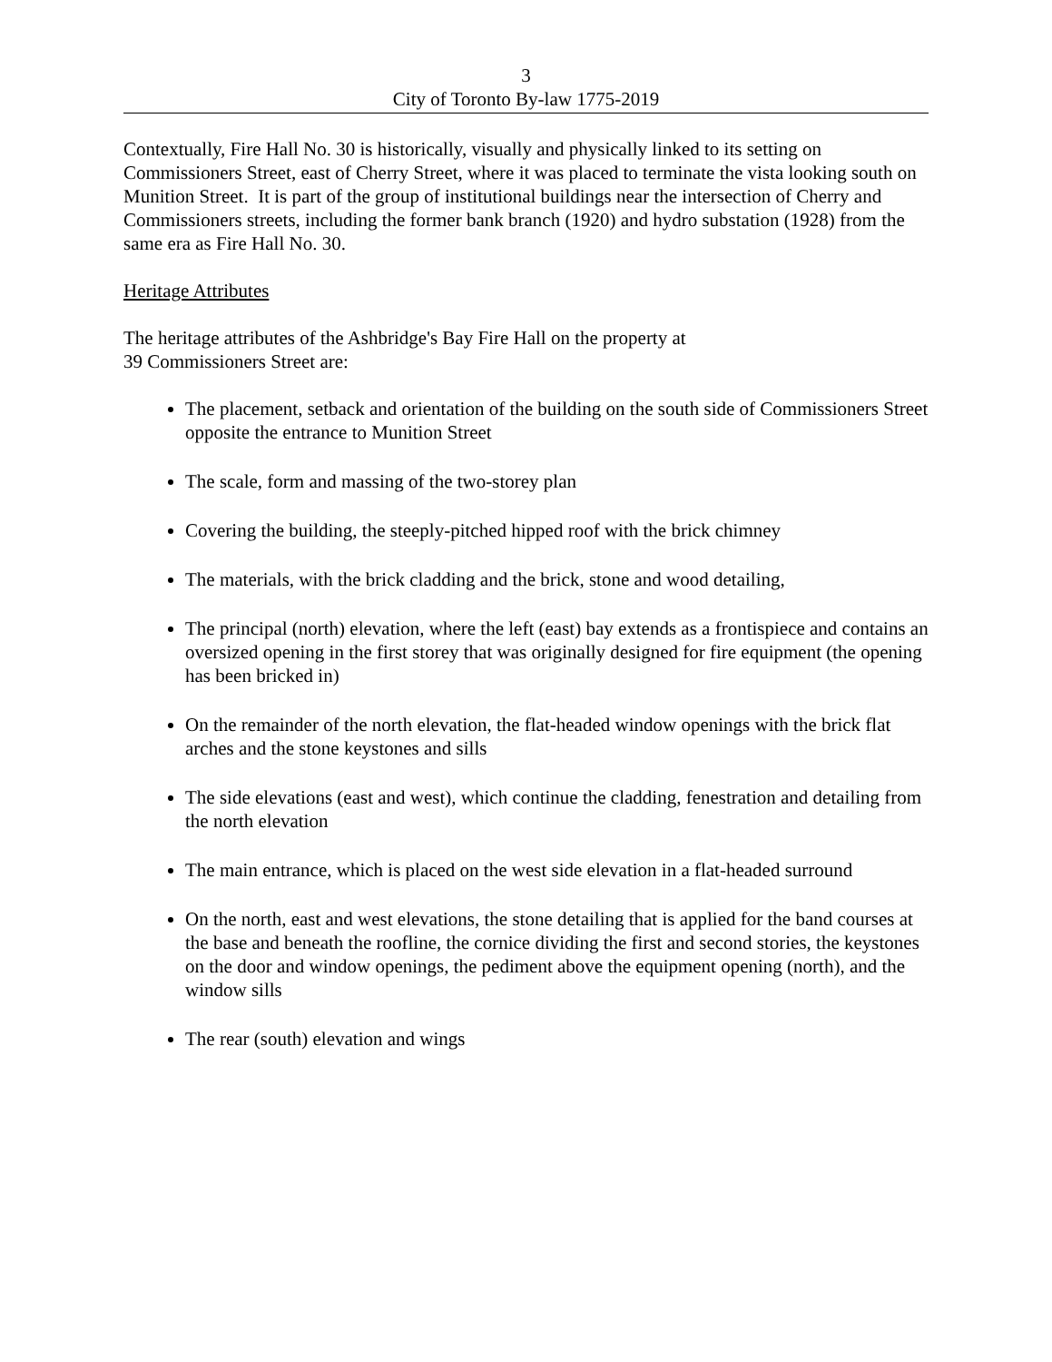3
City of Toronto By-law 1775-2019
Contextually, Fire Hall No. 30 is historically, visually and physically linked to its setting on Commissioners Street, east of Cherry Street, where it was placed to terminate the vista looking south on Munition Street. It is part of the group of institutional buildings near the intersection of Cherry and Commissioners streets, including the former bank branch (1920) and hydro substation (1928) from the same era as Fire Hall No. 30.
Heritage Attributes
The heritage attributes of the Ashbridge's Bay Fire Hall on the property at
39 Commissioners Street are:
The placement, setback and orientation of the building on the south side of Commissioners Street opposite the entrance to Munition Street
The scale, form and massing of the two-storey plan
Covering the building, the steeply-pitched hipped roof with the brick chimney
The materials, with the brick cladding and the brick, stone and wood detailing,
The principal (north) elevation, where the left (east) bay extends as a frontispiece and contains an oversized opening in the first storey that was originally designed for fire equipment (the opening has been bricked in)
On the remainder of the north elevation, the flat-headed window openings with the brick flat arches and the stone keystones and sills
The side elevations (east and west), which continue the cladding, fenestration and detailing from the north elevation
The main entrance, which is placed on the west side elevation in a flat-headed surround
On the north, east and west elevations, the stone detailing that is applied for the band courses at the base and beneath the roofline, the cornice dividing the first and second stories, the keystones on the door and window openings, the pediment above the equipment opening (north), and the window sills
The rear (south) elevation and wings